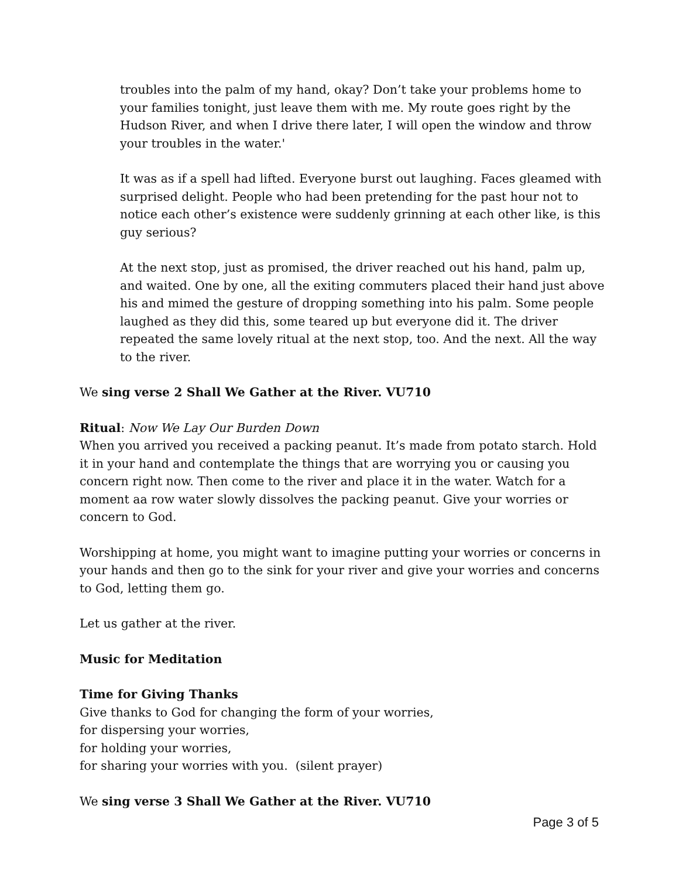troubles into the palm of my hand, okay? Don’t take your problems home to your families tonight, just leave them with me. My route goes right by the Hudson River, and when I drive there later, I will open the window and throw your troubles in the water.'
It was as if a spell had lifted. Everyone burst out laughing. Faces gleamed with surprised delight. People who had been pretending for the past hour not to notice each other’s existence were suddenly grinning at each other like, is this guy serious?
At the next stop, just as promised, the driver reached out his hand, palm up, and waited. One by one, all the exiting commuters placed their hand just above his and mimed the gesture of dropping something into his palm. Some people laughed as they did this, some teared up but everyone did it. The driver repeated the same lovely ritual at the next stop, too. And the next. All the way to the river.
We sing verse 2 Shall We Gather at the River. VU710
Ritual: Now We Lay Our Burden Down
When you arrived you received a packing peanut. It’s made from potato starch. Hold it in your hand and contemplate the things that are worrying you or causing you concern right now. Then come to the river and place it in the water. Watch for a moment aa row water slowly dissolves the packing peanut. Give your worries or concern to God.
Worshipping at home, you might want to imagine putting your worries or concerns in your hands and then go to the sink for your river and give your worries and concerns to God, letting them go.
Let us gather at the river.
Music for Meditation
Time for Giving Thanks
Give thanks to God for changing the form of your worries,
for dispersing your worries,
for holding your worries,
for sharing your worries with you. (silent prayer)
We sing verse 3 Shall We Gather at the River. VU710
Page 3 of 5